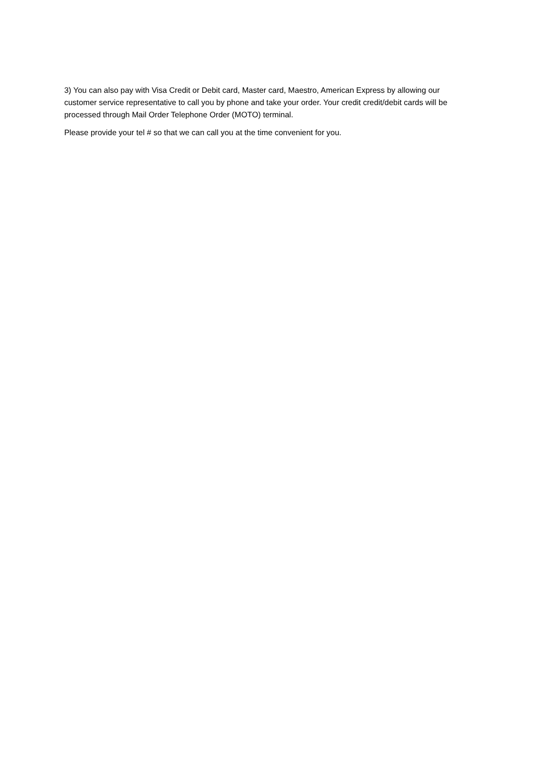3) You can also pay with Visa Credit or Debit card, Master card, Maestro, American Express by allowing our customer service representative to call you by phone and take your order. Your credit credit/debit cards will be processed through Mail Order Telephone Order (MOTO) terminal.
Please provide your tel # so that we can call you at the time convenient for you.